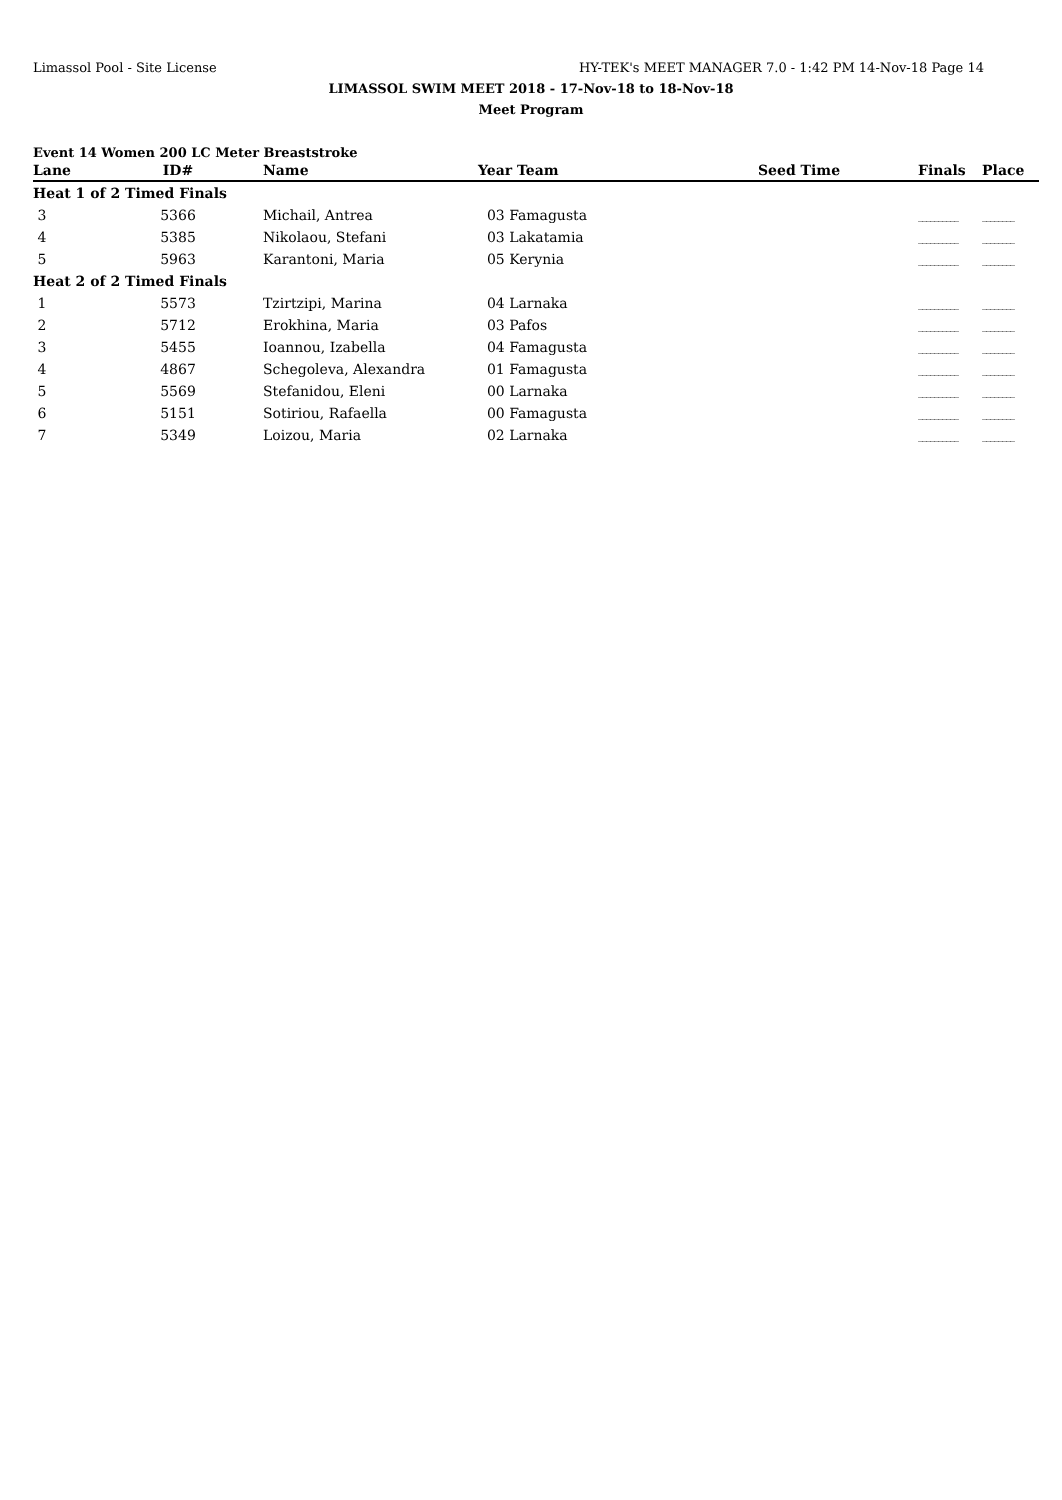Limassol Pool - Site License HY-TEK's MEET MANAGER 7.0 - 1:42 PM 14-Nov-18 Page 14
LIMASSOL SWIM MEET 2018 - 17-Nov-18 to 18-Nov-18
Meet Program
Event 14 Women 200 LC Meter Breaststroke
| Lane | ID# | Name | Year Team | Seed Time | Finals | Place |
| --- | --- | --- | --- | --- | --- | --- |
| Heat 1 of 2 Timed Finals | | | | | | |
| 3 | 5366 | Michail, Antrea | 03 Famagusta | | __________ | ________ |
| 4 | 5385 | Nikolaou, Stefani | 03 Lakatamia | | __________ | ________ |
| 5 | 5963 | Karantoni, Maria | 05 Kerynia | | __________ | ________ |
| Heat 2 of 2 Timed Finals | | | | | | |
| 1 | 5573 | Tzirtzipi, Marina | 04 Larnaka | | __________ | ________ |
| 2 | 5712 | Erokhina, Maria | 03 Pafos | | __________ | ________ |
| 3 | 5455 | Ioannou, Izabella | 04 Famagusta | | __________ | ________ |
| 4 | 4867 | Schegoleva, Alexandra | 01 Famagusta | | __________ | ________ |
| 5 | 5569 | Stefanidou, Eleni | 00 Larnaka | | __________ | ________ |
| 6 | 5151 | Sotiriou, Rafaella | 00 Famagusta | | __________ | ________ |
| 7 | 5349 | Loizou, Maria | 02 Larnaka | | __________ | ________ |